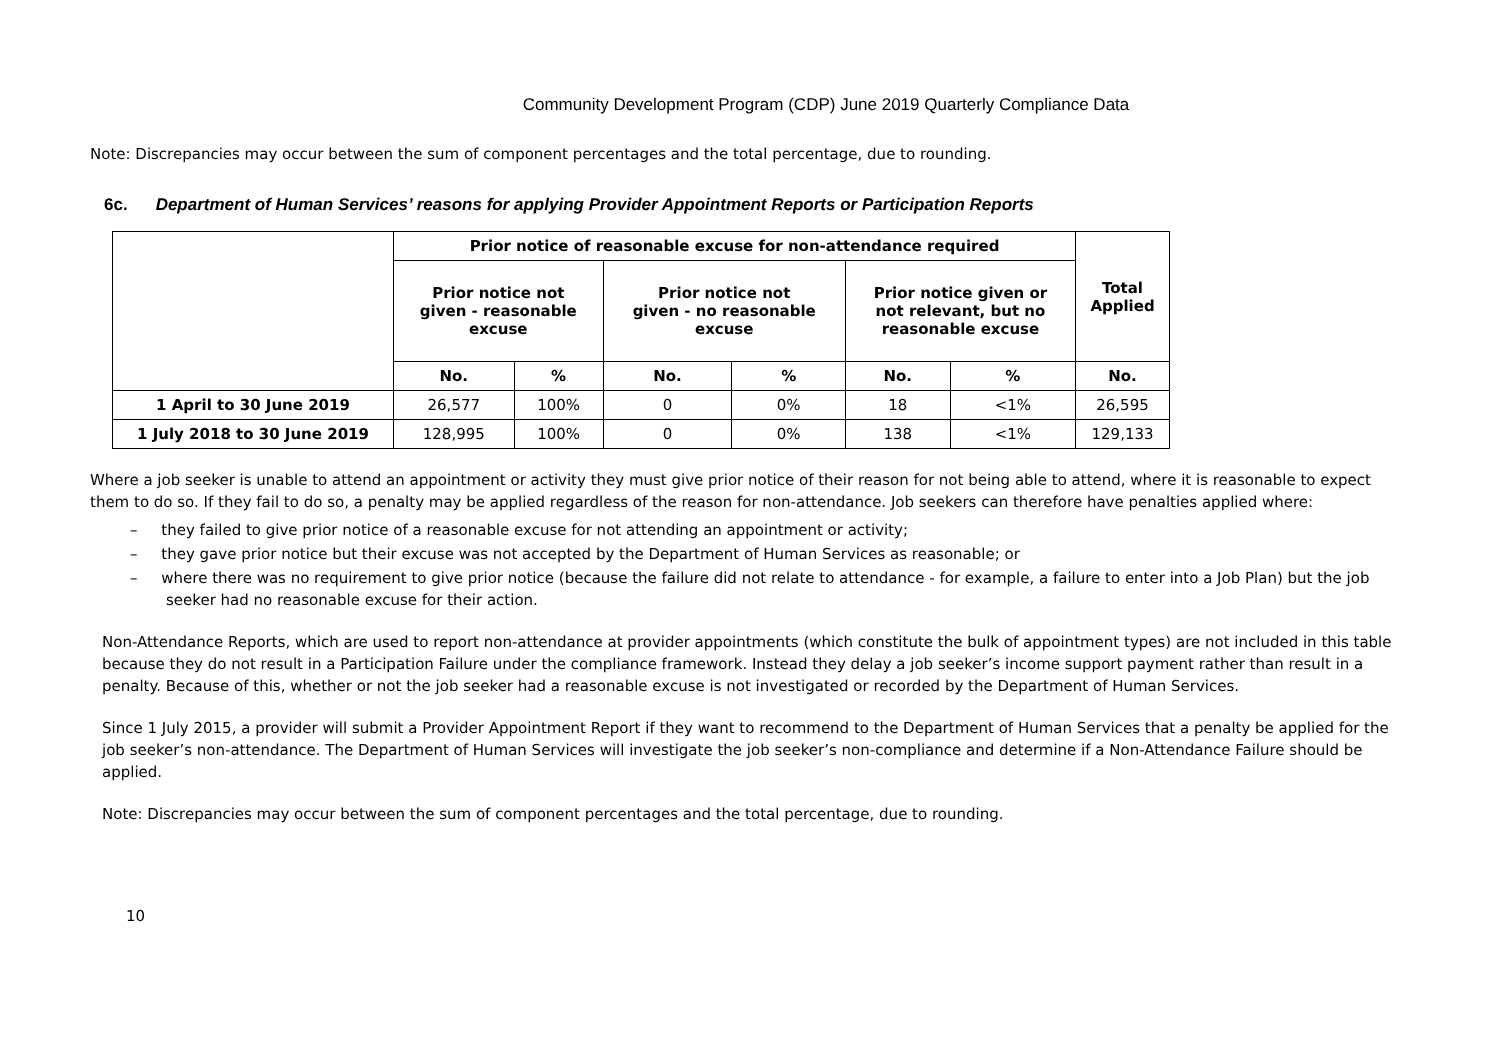Community Development Program (CDP) June 2019 Quarterly Compliance Data
Note: Discrepancies may occur between the sum of component percentages and the total percentage, due to rounding.
6c. Department of Human Services’ reasons for applying Provider Appointment Reports or Participation Reports
| | Prior notice of reasonable excuse for non-attendance required | | | | | | Total Applied |
| --- | --- | --- | --- | --- | --- | --- | --- |
| | Prior notice not given - reasonable excuse | | Prior notice not given - no reasonable excuse | | Prior notice given or not relevant, but no reasonable excuse | | |
| | No. | % | No. | % | No. | % | No. |
| 1 April to 30 June 2019 | 26,577 | 100% | 0 | 0% | 18 | <1% | 26,595 |
| 1 July 2018 to 30 June 2019 | 128,995 | 100% | 0 | 0% | 138 | <1% | 129,133 |
Where a job seeker is unable to attend an appointment or activity they must give prior notice of their reason for not being able to attend, where it is reasonable to expect them to do so. If they fail to do so, a penalty may be applied regardless of the reason for non-attendance. Job seekers can therefore have penalties applied where:
– they failed to give prior notice of a reasonable excuse for not attending an appointment or activity;
– they gave prior notice but their excuse was not accepted by the Department of Human Services as reasonable; or
– where there was no requirement to give prior notice (because the failure did not relate to attendance - for example, a failure to enter into a Job Plan) but the job seeker had no reasonable excuse for their action.
Non-Attendance Reports, which are used to report non-attendance at provider appointments (which constitute the bulk of appointment types) are not included in this table because they do not result in a Participation Failure under the compliance framework. Instead they delay a job seeker’s income support payment rather than result in a penalty. Because of this, whether or not the job seeker had a reasonable excuse is not investigated or recorded by the Department of Human Services.
Since 1 July 2015, a provider will submit a Provider Appointment Report if they want to recommend to the Department of Human Services that a penalty be applied for the job seeker’s non-attendance. The Department of Human Services will investigate the job seeker’s non-compliance and determine if a Non-Attendance Failure should be applied.
Note: Discrepancies may occur between the sum of component percentages and the total percentage, due to rounding.
10